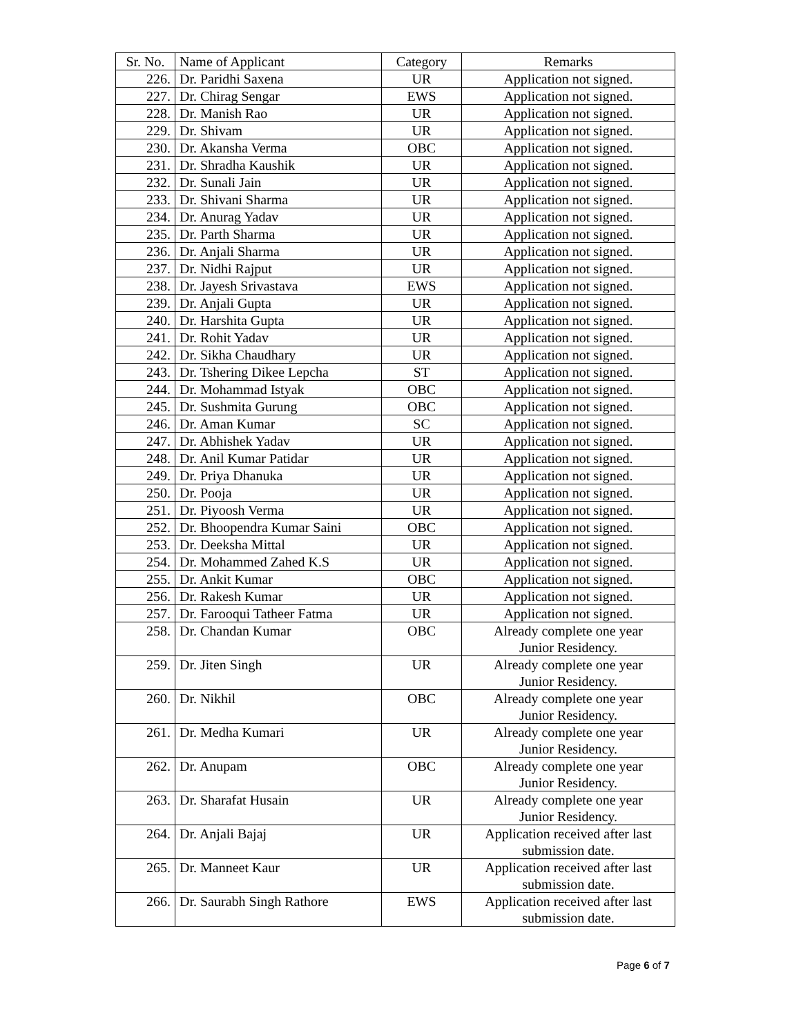| Sr. No. | Name of Applicant | Category | Remarks |
| --- | --- | --- | --- |
| 226. | Dr. Paridhi Saxena | UR | Application not signed. |
| 227. | Dr. Chirag Sengar | EWS | Application not signed. |
| 228. | Dr. Manish Rao | UR | Application not signed. |
| 229. | Dr. Shivam | UR | Application not signed. |
| 230. | Dr. Akansha Verma | OBC | Application not signed. |
| 231. | Dr. Shradha Kaushik | UR | Application not signed. |
| 232. | Dr. Sunali Jain | UR | Application not signed. |
| 233. | Dr. Shivani Sharma | UR | Application not signed. |
| 234. | Dr. Anurag Yadav | UR | Application not signed. |
| 235. | Dr. Parth Sharma | UR | Application not signed. |
| 236. | Dr. Anjali Sharma | UR | Application not signed. |
| 237. | Dr. Nidhi Rajput | UR | Application not signed. |
| 238. | Dr. Jayesh Srivastava | EWS | Application not signed. |
| 239. | Dr. Anjali Gupta | UR | Application not signed. |
| 240. | Dr. Harshita Gupta | UR | Application not signed. |
| 241. | Dr. Rohit Yadav | UR | Application not signed. |
| 242. | Dr. Sikha Chaudhary | UR | Application not signed. |
| 243. | Dr. Tshering Dikee Lepcha | ST | Application not signed. |
| 244. | Dr. Mohammad Istyak | OBC | Application not signed. |
| 245. | Dr. Sushmita Gurung | OBC | Application not signed. |
| 246. | Dr. Aman Kumar | SC | Application not signed. |
| 247. | Dr. Abhishek Yadav | UR | Application not signed. |
| 248. | Dr. Anil Kumar Patidar | UR | Application not signed. |
| 249. | Dr. Priya Dhanuka | UR | Application not signed. |
| 250. | Dr. Pooja | UR | Application not signed. |
| 251. | Dr. Piyoosh Verma | UR | Application not signed. |
| 252. | Dr. Bhoopendra Kumar Saini | OBC | Application not signed. |
| 253. | Dr. Deeksha Mittal | UR | Application not signed. |
| 254. | Dr. Mohammed Zahed K.S | UR | Application not signed. |
| 255. | Dr. Ankit Kumar | OBC | Application not signed. |
| 256. | Dr. Rakesh Kumar | UR | Application not signed. |
| 257. | Dr. Farooqui Tatheer Fatma | UR | Application not signed. |
| 258. | Dr. Chandan Kumar | OBC | Already complete one year Junior Residency. |
| 259. | Dr. Jiten Singh | UR | Already complete one year Junior Residency. |
| 260. | Dr. Nikhil | OBC | Already complete one year Junior Residency. |
| 261. | Dr. Medha Kumari | UR | Already complete one year Junior Residency. |
| 262. | Dr. Anupam | OBC | Already complete one year Junior Residency. |
| 263. | Dr. Sharafat Husain | UR | Already complete one year Junior Residency. |
| 264. | Dr. Anjali Bajaj | UR | Application received after last submission date. |
| 265. | Dr. Manneet Kaur | UR | Application received after last submission date. |
| 266. | Dr. Saurabh Singh Rathore | EWS | Application received after last submission date. |
Page 6 of 7